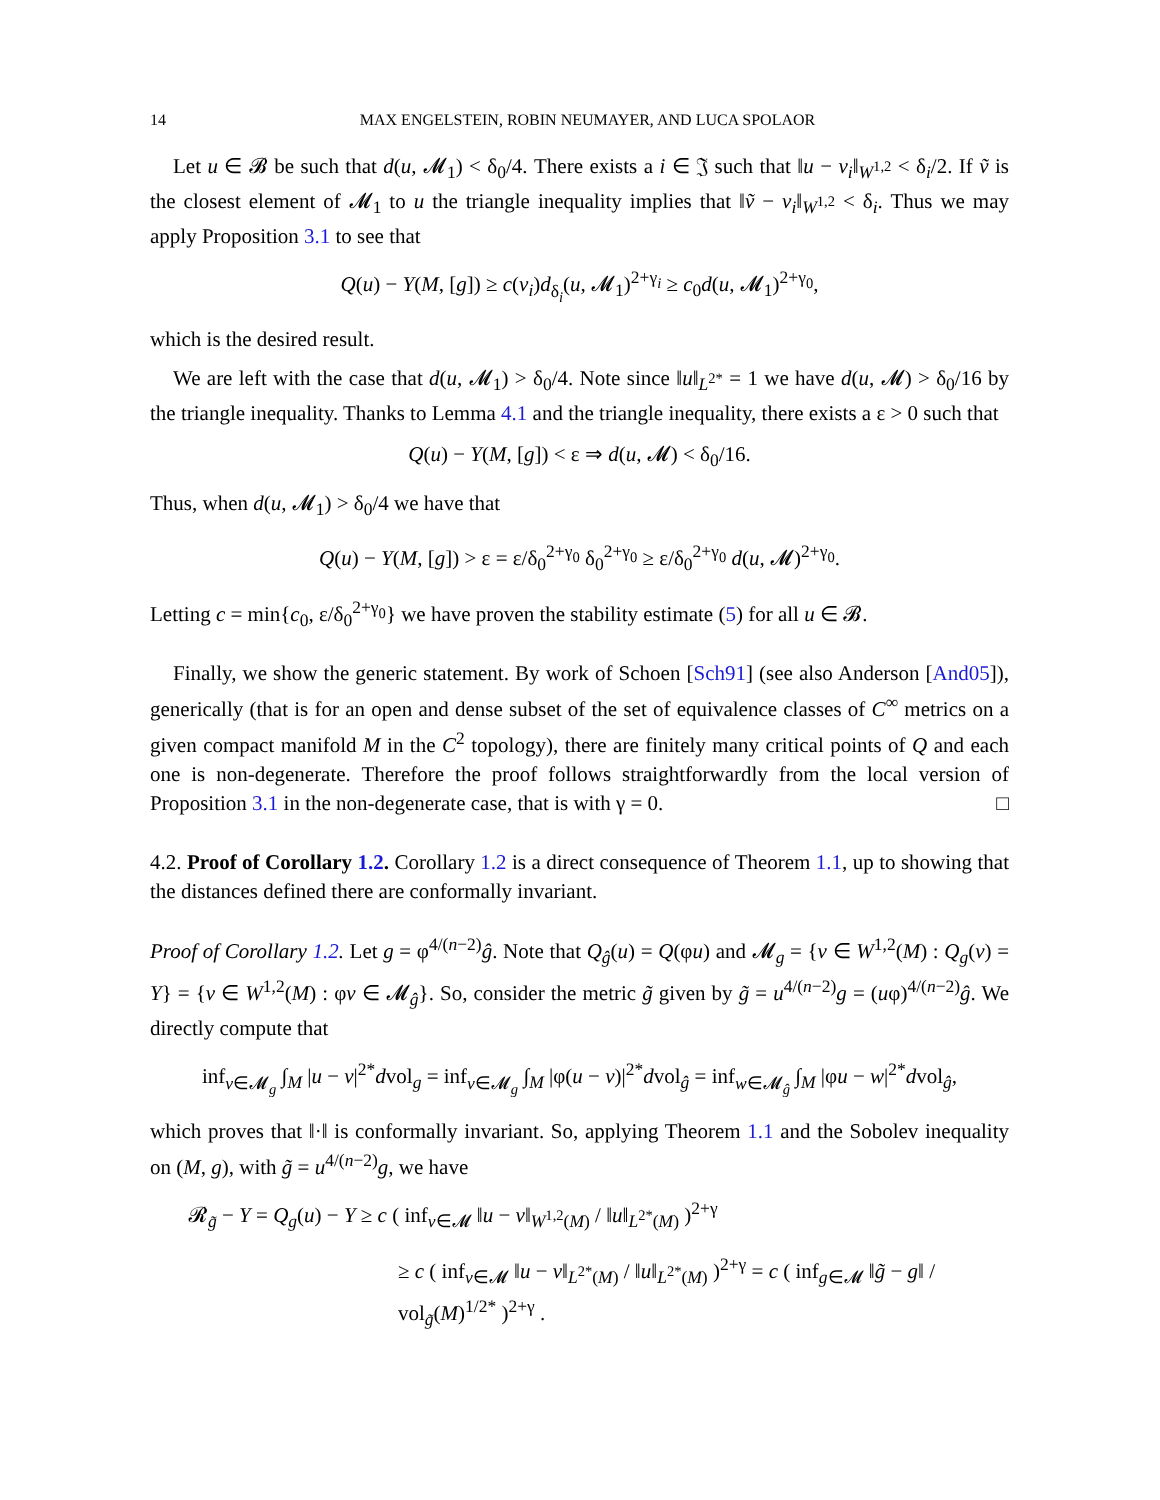14 MAX ENGELSTEIN, ROBIN NEUMAYER, AND LUCA SPOLAOR
Let u ∈ 𝓑 be such that d(u, 𝓜<sub>1</sub>) < δ<sub>0</sub>/4. There exists a i ∈ 𝔍 such that ‖u − v<sub>i</sub>‖<sub>W<sup>1,2</sup></sub> < δ<sub>i</sub>/2. If ṽ is the closest element of 𝓜<sub>1</sub> to u the triangle inequality implies that ‖ṽ − v<sub>i</sub>‖<sub>W<sup>1,2</sup></sub> < δ<sub>i</sub>. Thus we may apply Proposition 3.1 to see that
Q(u) − Y(M, [g]) ≥ c(v<sub>i</sub>)d<sub>δ<sub>i</sub></sub>(u, 𝓜<sub>1</sub>)<sup>2+γ<sub>i</sub></sup> ≥ c<sub>0</sub>d(u, 𝓜<sub>1</sub>)<sup>2+γ<sub>0</sub></sup>,
which is the desired result.
We are left with the case that d(u, 𝓜<sub>1</sub>) > δ<sub>0</sub>/4. Note since ‖u‖<sub>L<sup>2*</sup></sub> = 1 we have d(u, 𝓜) > δ<sub>0</sub>/16 by the triangle inequality. Thanks to Lemma 4.1 and the triangle inequality, there exists a ε > 0 such that
Q(u) − Y(M, [g]) < ε ⇒ d(u, 𝓜) < δ<sub>0</sub>/16.
Thus, when d(u, 𝓜<sub>1</sub>) > δ<sub>0</sub>/4 we have that
Q(u) − Y(M, [g]) > ε = ε/δ<sub>0</sub><sup>2+γ<sub>0</sub></sup> δ<sub>0</sub><sup>2+γ<sub>0</sub></sup> ≥ ε/δ<sub>0</sub><sup>2+γ<sub>0</sub></sup> d(u, 𝓜)<sup>2+γ<sub>0</sub></sup>.
Letting c = min{c<sub>0</sub>, ε/δ<sub>0</sub><sup>2+γ<sub>0</sub></sup>} we have proven the stability estimate (5) for all u ∈ 𝓑.
Finally, we show the generic statement. By work of Schoen [Sch91] (see also Anderson [And05]), generically (that is for an open and dense subset of the set of equivalence classes of C<sup>∞</sup> metrics on a given compact manifold M in the C<sup>2</sup> topology), there are finitely many critical points of Q and each one is non-degenerate. Therefore the proof follows straightforwardly from the local version of Proposition 3.1 in the non-degenerate case, that is with γ = 0. □
4.2. Proof of Corollary 1.2. Corollary 1.2 is a direct consequence of Theorem 1.1, up to showing that the distances defined there are conformally invariant.
Proof of Corollary 1.2. Let g = φ<sup>4/(n−2)</sup>ĝ. Note that Q<sub>ĝ</sub>(u) = Q(φu) and 𝓜<sub>g</sub> = {v ∈ W<sup>1,2</sup>(M) : Q<sub>g</sub>(v) = Y} = {v ∈ W<sup>1,2</sup>(M) : φv ∈ 𝓜<sub>ĝ</sub>}. So, consider the metric g̃ given by g̃ = u<sup>4/(n−2)</sup>g = (uφ)<sup>4/(n−2)</sup>ĝ. We directly compute that
inf<sub>v∈𝓜<sub>g</sub></sub> ∫<sub>M</sub> |u − v|<sup>2*</sup>dvol<sub>g</sub> = inf<sub>v∈𝓜<sub>g</sub></sub> ∫<sub>M</sub> |φ(u − v)|<sup>2*</sup>dvol<sub>ĝ</sub> = inf<sub>w∈𝓜<sub>ĝ</sub></sub> ∫<sub>M</sub> |φu − w|<sup>2*</sup>dvol<sub>ĝ</sub>,
which proves that ‖·‖ is conformally invariant. So, applying Theorem 1.1 and the Sobolev inequality on (M, g), with g̃ = u<sup>4/(n−2)</sup>g, we have
𝓡<sub>g̃</sub> − Y = Q<sub>g</sub>(u) − Y ≥ c ( inf<sub>v∈𝓜</sub> ‖u − v‖<sub>W<sup>1,2</sup>(M)</sub> / ‖u‖<sub>L<sup>2*</sup>(M)</sub> )<sup>2+γ</sup>
≥ c ( inf<sub>v∈𝓜</sub> ‖u − v‖<sub>L<sup>2*</sup>(M)</sub> / ‖u‖<sub>L<sup>2*</sup>(M)</sub> )<sup>2+γ</sup> = c ( inf<sub>g∈𝓜</sub> ‖g̃ − g‖ / vol<sub>g̃</sub>(M)<sup>1/2*</sup> )<sup>2+γ</sup> .